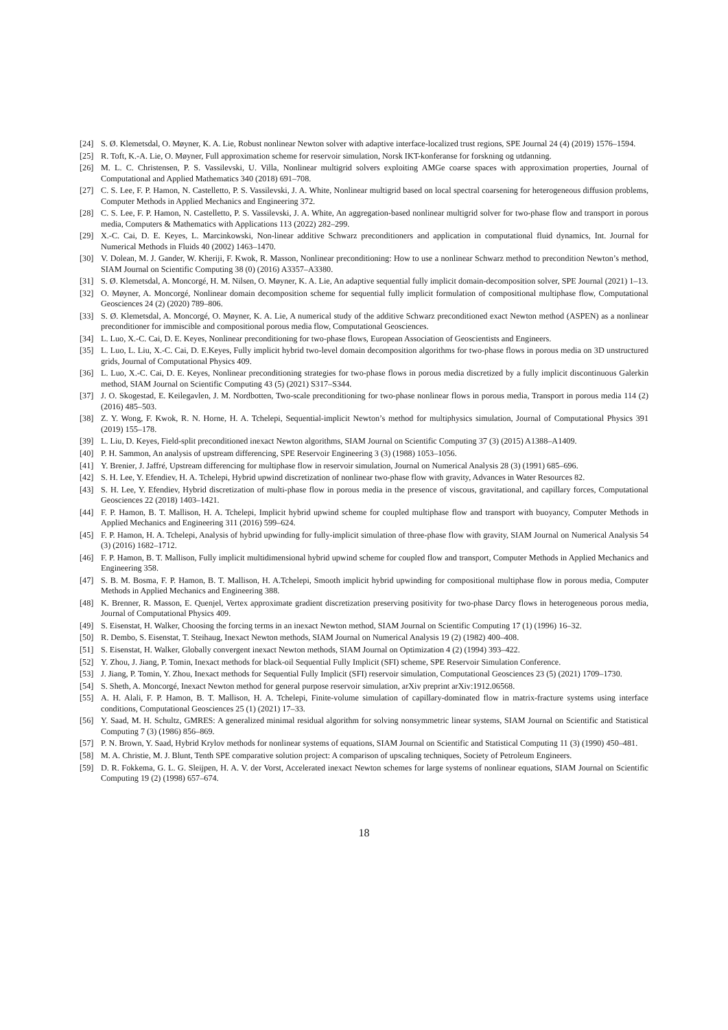[24] S. Ø. Klemetsdal, O. Møyner, K. A. Lie, Robust nonlinear Newton solver with adaptive interface-localized trust regions, SPE Journal 24 (4) (2019) 1576–1594.
[25] R. Toft, K.-A. Lie, O. Møyner, Full approximation scheme for reservoir simulation, Norsk IKT-konferanse for forskning og utdanning.
[26] M. L. C. Christensen, P. S. Vassilevski, U. Villa, Nonlinear multigrid solvers exploiting AMGe coarse spaces with approximation properties, Journal of Computational and Applied Mathematics 340 (2018) 691–708.
[27] C. S. Lee, F. P. Hamon, N. Castelletto, P. S. Vassilevski, J. A. White, Nonlinear multigrid based on local spectral coarsening for heterogeneous diffusion problems, Computer Methods in Applied Mechanics and Engineering 372.
[28] C. S. Lee, F. P. Hamon, N. Castelletto, P. S. Vassilevski, J. A. White, An aggregation-based nonlinear multigrid solver for two-phase flow and transport in porous media, Computers & Mathematics with Applications 113 (2022) 282–299.
[29] X.-C. Cai, D. E. Keyes, L. Marcinkowski, Non-linear additive Schwarz preconditioners and application in computational fluid dynamics, Int. Journal for Numerical Methods in Fluids 40 (2002) 1463–1470.
[30] V. Dolean, M. J. Gander, W. Kheriji, F. Kwok, R. Masson, Nonlinear preconditioning: How to use a nonlinear Schwarz method to precondition Newton’s method, SIAM Journal on Scientific Computing 38 (0) (2016) A3357–A3380.
[31] S. Ø. Klemetsdal, A. Moncorgé, H. M. Nilsen, O. Møyner, K. A. Lie, An adaptive sequential fully implicit domain-decomposition solver, SPE Journal (2021) 1–13.
[32] O. Møyner, A. Moncorgé, Nonlinear domain decomposition scheme for sequential fully implicit formulation of compositional multiphase flow, Computational Geosciences 24 (2) (2020) 789–806.
[33] S. Ø. Klemetsdal, A. Moncorgé, O. Møyner, K. A. Lie, A numerical study of the additive Schwarz preconditioned exact Newton method (ASPEN) as a nonlinear preconditioner for immiscible and compositional porous media flow, Computational Geosciences.
[34] L. Luo, X.-C. Cai, D. E. Keyes, Nonlinear preconditioning for two-phase flows, European Association of Geoscientists and Engineers.
[35] L. Luo, L. Liu, X.-C. Cai, D. E.Keyes, Fully implicit hybrid two-level domain decomposition algorithms for two-phase flows in porous media on 3D unstructured grids, Journal of Computational Physics 409.
[36] L. Luo, X.-C. Cai, D. E. Keyes, Nonlinear preconditioning strategies for two-phase flows in porous media discretized by a fully implicit discontinuous Galerkin method, SIAM Journal on Scientific Computing 43 (5) (2021) S317–S344.
[37] J. O. Skogestad, E. Keilegavlen, J. M. Nordbotten, Two-scale preconditioning for two-phase nonlinear flows in porous media, Transport in porous media 114 (2) (2016) 485–503.
[38] Z. Y. Wong, F. Kwok, R. N. Horne, H. A. Tchelepi, Sequential-implicit Newton’s method for multiphysics simulation, Journal of Computational Physics 391 (2019) 155–178.
[39] L. Liu, D. Keyes, Field-split preconditioned inexact Newton algorithms, SIAM Journal on Scientific Computing 37 (3) (2015) A1388–A1409.
[40] P. H. Sammon, An analysis of upstream differencing, SPE Reservoir Engineering 3 (3) (1988) 1053–1056.
[41] Y. Brenier, J. Jaffré, Upstream differencing for multiphase flow in reservoir simulation, Journal on Numerical Analysis 28 (3) (1991) 685–696.
[42] S. H. Lee, Y. Efendiev, H. A. Tchelepi, Hybrid upwind discretization of nonlinear two-phase flow with gravity, Advances in Water Resources 82.
[43] S. H. Lee, Y. Efendiev, Hybrid discretization of multi-phase flow in porous media in the presence of viscous, gravitational, and capillary forces, Computational Geosciences 22 (2018) 1403–1421.
[44] F. P. Hamon, B. T. Mallison, H. A. Tchelepi, Implicit hybrid upwind scheme for coupled multiphase flow and transport with buoyancy, Computer Methods in Applied Mechanics and Engineering 311 (2016) 599–624.
[45] F. P. Hamon, H. A. Tchelepi, Analysis of hybrid upwinding for fully-implicit simulation of three-phase flow with gravity, SIAM Journal on Numerical Analysis 54 (3) (2016) 1682–1712.
[46] F. P. Hamon, B. T. Mallison, Fully implicit multidimensional hybrid upwind scheme for coupled flow and transport, Computer Methods in Applied Mechanics and Engineering 358.
[47] S. B. M. Bosma, F. P. Hamon, B. T. Mallison, H. A.Tchelepi, Smooth implicit hybrid upwinding for compositional multiphase flow in porous media, Computer Methods in Applied Mechanics and Engineering 388.
[48] K. Brenner, R. Masson, E. Quenjel, Vertex approximate gradient discretization preserving positivity for two-phase Darcy flows in heterogeneous porous media, Journal of Computational Physics 409.
[49] S. Eisenstat, H. Walker, Choosing the forcing terms in an inexact Newton method, SIAM Journal on Scientific Computing 17 (1) (1996) 16–32.
[50] R. Dembo, S. Eisenstat, T. Steihaug, Inexact Newton methods, SIAM Journal on Numerical Analysis 19 (2) (1982) 400–408.
[51] S. Eisenstat, H. Walker, Globally convergent inexact Newton methods, SIAM Journal on Optimization 4 (2) (1994) 393–422.
[52] Y. Zhou, J. Jiang, P. Tomin, Inexact methods for black-oil Sequential Fully Implicit (SFI) scheme, SPE Reservoir Simulation Conference.
[53] J. Jiang, P. Tomin, Y. Zhou, Inexact methods for Sequential Fully Implicit (SFI) reservoir simulation, Computational Geosciences 23 (5) (2021) 1709–1730.
[54] S. Sheth, A. Moncorgé, Inexact Newton method for general purpose reservoir simulation, arXiv preprint arXiv:1912.06568.
[55] A. H. Alali, F. P. Hamon, B. T. Mallison, H. A. Tchelepi, Finite-volume simulation of capillary-dominated flow in matrix-fracture systems using interface conditions, Computational Geosciences 25 (1) (2021) 17–33.
[56] Y. Saad, M. H. Schultz, GMRES: A generalized minimal residual algorithm for solving nonsymmetric linear systems, SIAM Journal on Scientific and Statistical Computing 7 (3) (1986) 856–869.
[57] P. N. Brown, Y. Saad, Hybrid Krylov methods for nonlinear systems of equations, SIAM Journal on Scientific and Statistical Computing 11 (3) (1990) 450–481.
[58] M. A. Christie, M. J. Blunt, Tenth SPE comparative solution project: A comparison of upscaling techniques, Society of Petroleum Engineers.
[59] D. R. Fokkema, G. L. G. Sleijpen, H. A. V. der Vorst, Accelerated inexact Newton schemes for large systems of nonlinear equations, SIAM Journal on Scientific Computing 19 (2) (1998) 657–674.
18